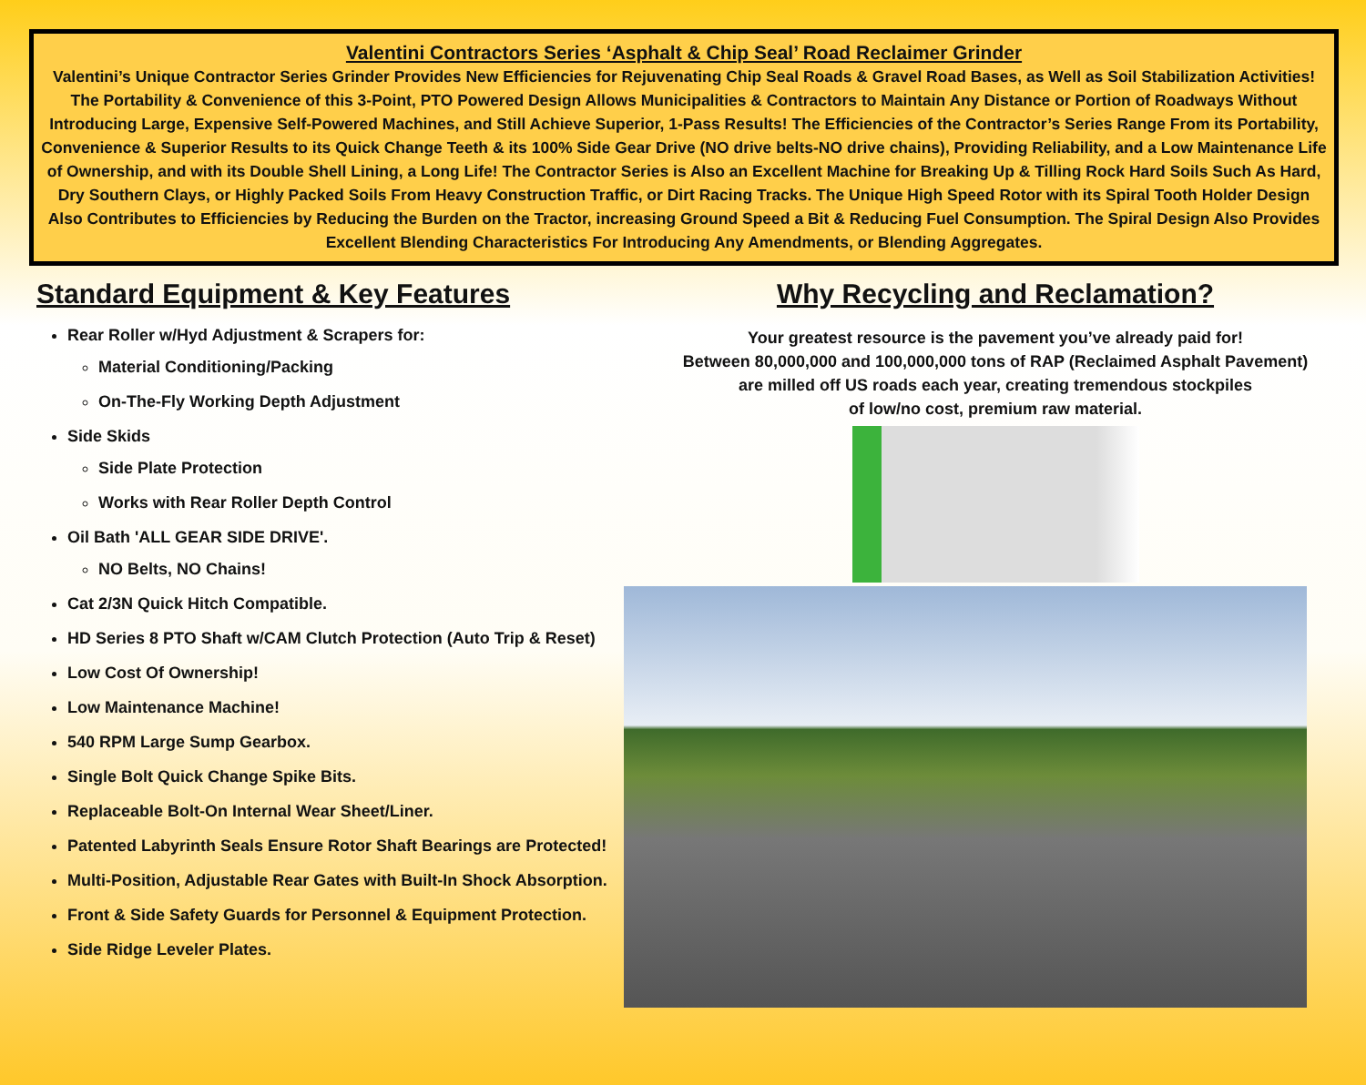Valentini Contractors Series ‘Asphalt & Chip Seal’ Road Reclaimer Grinder
Valentini’s Unique Contractor Series Grinder Provides New Efficiencies for Rejuvenating Chip Seal Roads & Gravel Road Bases, as Well as Soil Stabilization Activities! The Portability & Convenience of this 3-Point, PTO Powered Design Allows Municipalities & Contractors to Maintain Any Distance or Portion of Roadways Without Introducing Large, Expensive Self-Powered Machines, and Still Achieve Superior, 1-Pass Results! The Efficiencies of the Contractor’s Series Range From its Portability, Convenience & Superior Results to its Quick Change Teeth & its 100% Side Gear Drive (NO drive belts-NO drive chains), Providing Reliability, and a Low Maintenance Life of Ownership, and with its Double Shell Lining, a Long Life! The Contractor Series is Also an Excellent Machine for Breaking Up & Tilling Rock Hard Soils Such As Hard, Dry Southern Clays, or Highly Packed Soils From Heavy Construction Traffic, or Dirt Racing Tracks. The Unique High Speed Rotor with its Spiral Tooth Holder Design Also Contributes to Efficiencies by Reducing the Burden on the Tractor, increasing Ground Speed a Bit & Reducing Fuel Consumption. The Spiral Design Also Provides Excellent Blending Characteristics For Introducing Any Amendments, or Blending Aggregates.
Standard Equipment & Key Features
Rear Roller w/Hyd Adjustment & Scrapers for:
Material Conditioning/Packing
On-The-Fly Working Depth Adjustment
Side Skids
Side Plate Protection
Works with Rear Roller Depth Control
Oil Bath 'ALL GEAR SIDE DRIVE'.
NO Belts, NO Chains!
Cat 2/3N Quick Hitch Compatible.
HD Series 8 PTO Shaft w/CAM Clutch Protection (Auto Trip & Reset)
Low Cost Of Ownership!
Low Maintenance Machine!
540 RPM Large Sump Gearbox.
Single Bolt Quick Change Spike Bits.
Replaceable Bolt-On Internal Wear Sheet/Liner.
Patented Labyrinth Seals Ensure Rotor Shaft Bearings are Protected!
Multi-Position, Adjustable Rear Gates with Built-In Shock Absorption.
Front & Side Safety Guards for Personnel & Equipment Protection.
Side Ridge Leveler Plates.
Why Recycling and Reclamation?
Your greatest resource is the pavement you’ve already paid for!
Between 80,000,000 and 100,000,000 tons of RAP (Reclaimed Asphalt Pavement)
are milled off US roads each year, creating tremendous stockpiles
of low/no cost, premium raw material.